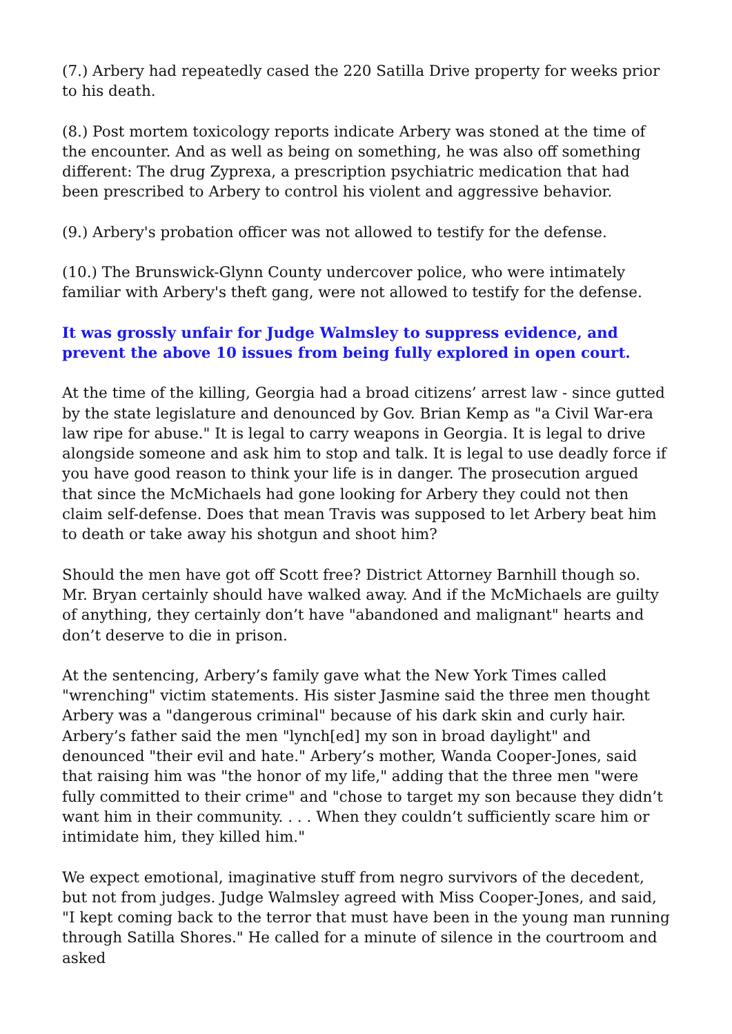(7.) Arbery had repeatedly cased the 220 Satilla Drive property for weeks prior to his death.
(8.) Post mortem toxicology reports indicate Arbery was stoned at the time of the encounter. And as well as being on something, he was also off something different: The drug Zyprexa, a prescription psychiatric medication that had been prescribed to Arbery to control his violent and aggressive behavior.
(9.) Arbery's probation officer was not allowed to testify for the defense.
(10.) The Brunswick-Glynn County undercover police, who were intimately familiar with Arbery's theft gang, were not allowed to testify for the defense.
It was grossly unfair for Judge Walmsley to suppress evidence, and prevent the above 10 issues from being fully explored in open court.
At the time of the killing, Georgia had a broad citizens’ arrest law - since gutted by the state legislature and denounced by Gov. Brian Kemp as "a Civil War-era law ripe for abuse." It is legal to carry weapons in Georgia. It is legal to drive alongside someone and ask him to stop and talk. It is legal to use deadly force if you have good reason to think your life is in danger. The prosecution argued that since the McMichaels had gone looking for Arbery they could not then claim self-defense. Does that mean Travis was supposed to let Arbery beat him to death or take away his shotgun and shoot him?
Should the men have got off Scott free? District Attorney Barnhill though so. Mr. Bryan certainly should have walked away. And if the McMichaels are guilty of anything, they certainly don’t have "abandoned and malignant" hearts and don’t deserve to die in prison.
At the sentencing, Arbery’s family gave what the New York Times called "wrenching" victim statements. His sister Jasmine said the three men thought Arbery was a "dangerous criminal" because of his dark skin and curly hair. Arbery’s father said the men "lynch[ed] my son in broad daylight" and denounced "their evil and hate." Arbery’s mother, Wanda Cooper-Jones, said that raising him was "the honor of my life," adding that the three men "were fully committed to their crime" and "chose to target my son because they didn’t want him in their community. . . . When they couldn’t sufficiently scare him or intimidate him, they killed him."
We expect emotional, imaginative stuff from negro survivors of the decedent, but not from judges. Judge Walmsley agreed with Miss Cooper-Jones, and said, "I kept coming back to the terror that must have been in the young man running through Satilla Shores." He called for a minute of silence in the courtroom and asked